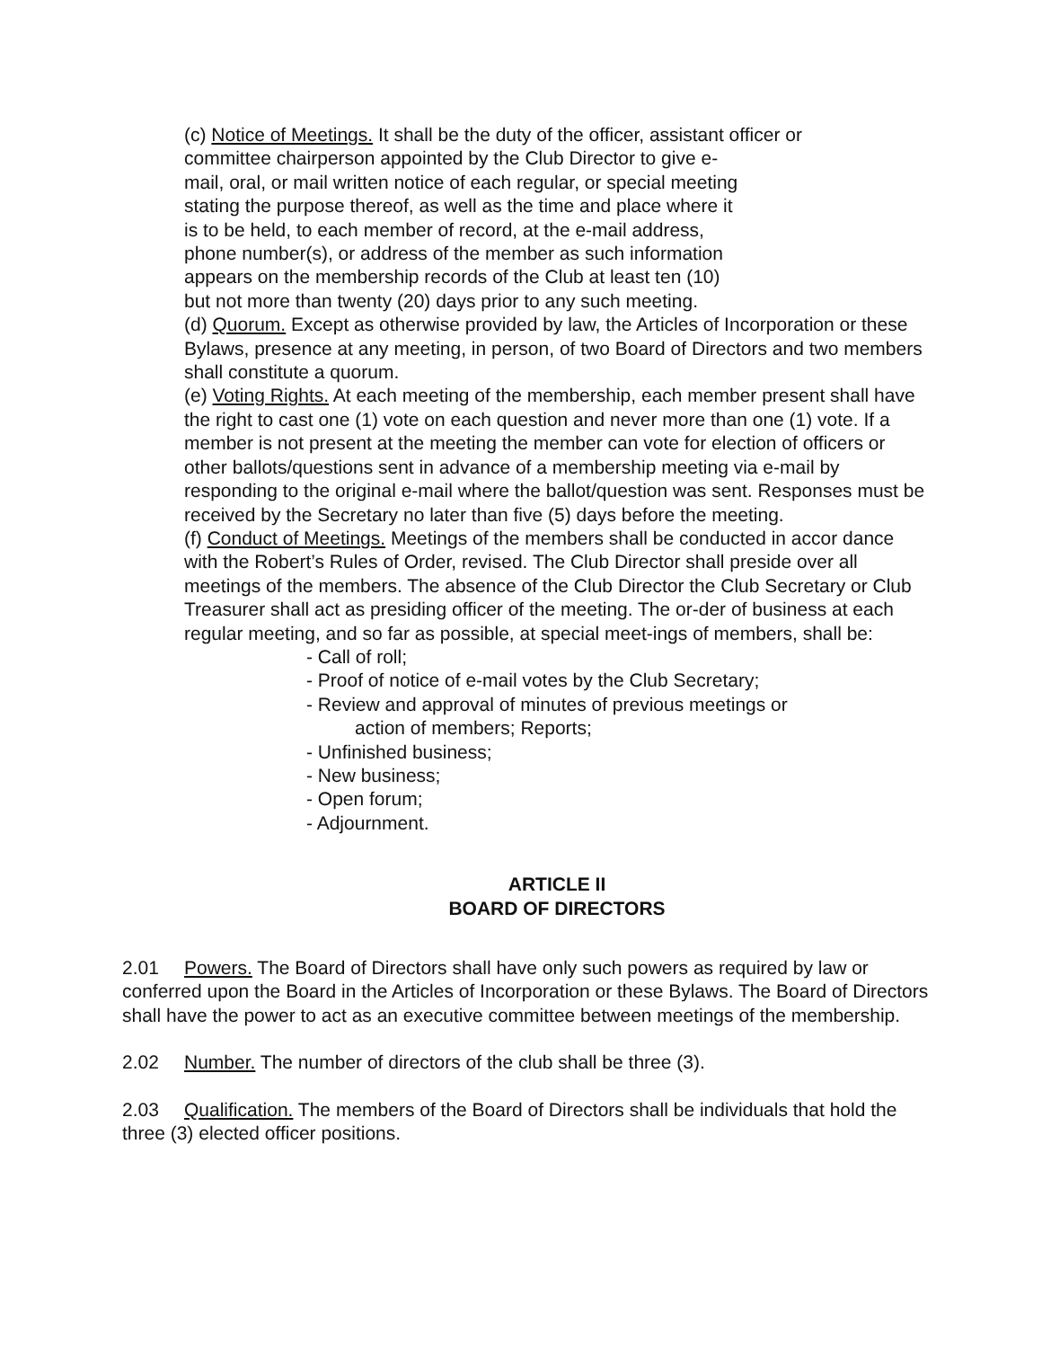(c) Notice of Meetings. It shall be the duty of the officer, assistant officer or
committee chairperson appointed by the Club Director to give e-
mail, oral, or mail written notice of each regular, or special meeting
stating the purpose thereof, as well as the time and place where it
is to be held, to each member of record, at the e-mail address,
phone number(s), or address of the member as such information
appears on the membership records of the Club at least ten (10)
but not more than twenty (20) days prior to any such meeting.
(d) Quorum. Except as otherwise provided by law, the Articles of Incorporation or these Bylaws, presence at any meeting, in person, of two Board of Directors and two members shall constitute a quorum.
(e) Voting Rights. At each meeting of the membership, each member present shall have the right to cast one (1) vote on each question and never more than one (1) vote. If a member is not present at the meeting the member can vote for election of officers or other ballots/questions sent in advance of a membership meeting via e-mail by responding to the original e-mail where the ballot/question was sent. Responses must be received by the Secretary no later than five (5) days before the meeting.
(f) Conduct of Meetings. Meetings of the members shall be conducted in accor dance with the Robert’s Rules of Order, revised. The Club Director shall preside over all meetings of the members. The absence of the Club Director the Club Secretary or Club Treasurer shall act as presiding officer of the meeting. The or-der of business at each regular meeting, and so far as possible, at special meet-ings of members, shall be:
- Call of roll;
- Proof of notice of e-mail votes by the Club Secretary;
- Review and approval of minutes of previous meetings or
action of members; Reports;
- Unfinished business;
- New business;
- Open forum;
- Adjournment.
ARTICLE II
BOARD OF DIRECTORS
2.01 Powers. The Board of Directors shall have only such powers as required by law or conferred upon the Board in the Articles of Incorporation or these Bylaws. The Board of Directors shall have the power to act as an executive committee between meetings of the membership.
2.02 Number. The number of directors of the club shall be three (3).
2.03 Qualification. The members of the Board of Directors shall be individuals that hold the three (3) elected officer positions.